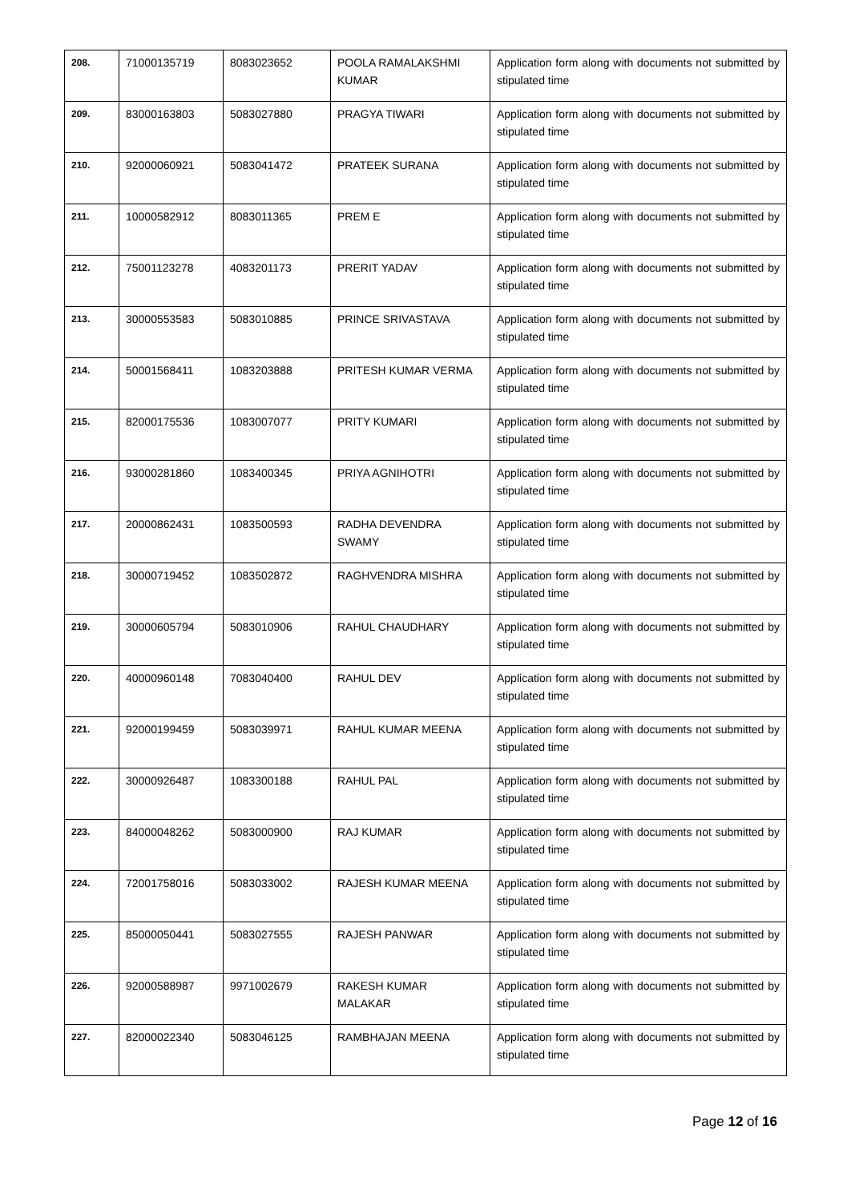| 208. | 71000135719 | 8083023652 | POOLA RAMALAKSHMI KUMAR | Application form along with documents not submitted by stipulated time |
| 209. | 83000163803 | 5083027880 | PRAGYA TIWARI | Application form along with documents not submitted by stipulated time |
| 210. | 92000060921 | 5083041472 | PRATEEK SURANA | Application form along with documents not submitted by stipulated time |
| 211. | 10000582912 | 8083011365 | PREM E | Application form along with documents not submitted by stipulated time |
| 212. | 75001123278 | 4083201173 | PRERIT YADAV | Application form along with documents not submitted by stipulated time |
| 213. | 30000553583 | 5083010885 | PRINCE SRIVASTAVA | Application form along with documents not submitted by stipulated time |
| 214. | 50001568411 | 1083203888 | PRITESH KUMAR VERMA | Application form along with documents not submitted by stipulated time |
| 215. | 82000175536 | 1083007077 | PRITY KUMARI | Application form along with documents not submitted by stipulated time |
| 216. | 93000281860 | 1083400345 | PRIYA AGNIHOTRI | Application form along with documents not submitted by stipulated time |
| 217. | 20000862431 | 1083500593 | RADHA DEVENDRA SWAMY | Application form along with documents not submitted by stipulated time |
| 218. | 30000719452 | 1083502872 | RAGHVENDRA MISHRA | Application form along with documents not submitted by stipulated time |
| 219. | 30000605794 | 5083010906 | RAHUL CHAUDHARY | Application form along with documents not submitted by stipulated time |
| 220. | 40000960148 | 7083040400 | RAHUL DEV | Application form along with documents not submitted by stipulated time |
| 221. | 92000199459 | 5083039971 | RAHUL KUMAR MEENA | Application form along with documents not submitted by stipulated time |
| 222. | 30000926487 | 1083300188 | RAHUL PAL | Application form along with documents not submitted by stipulated time |
| 223. | 84000048262 | 5083000900 | RAJ KUMAR | Application form along with documents not submitted by stipulated time |
| 224. | 72001758016 | 5083033002 | RAJESH KUMAR MEENA | Application form along with documents not submitted by stipulated time |
| 225. | 85000050441 | 5083027555 | RAJESH PANWAR | Application form along with documents not submitted by stipulated time |
| 226. | 92000588987 | 9971002679 | RAKESH KUMAR MALAKAR | Application form along with documents not submitted by stipulated time |
| 227. | 82000022340 | 5083046125 | RAMBHAJAN MEENA | Application form along with documents not submitted by stipulated time |
Page 12 of 16